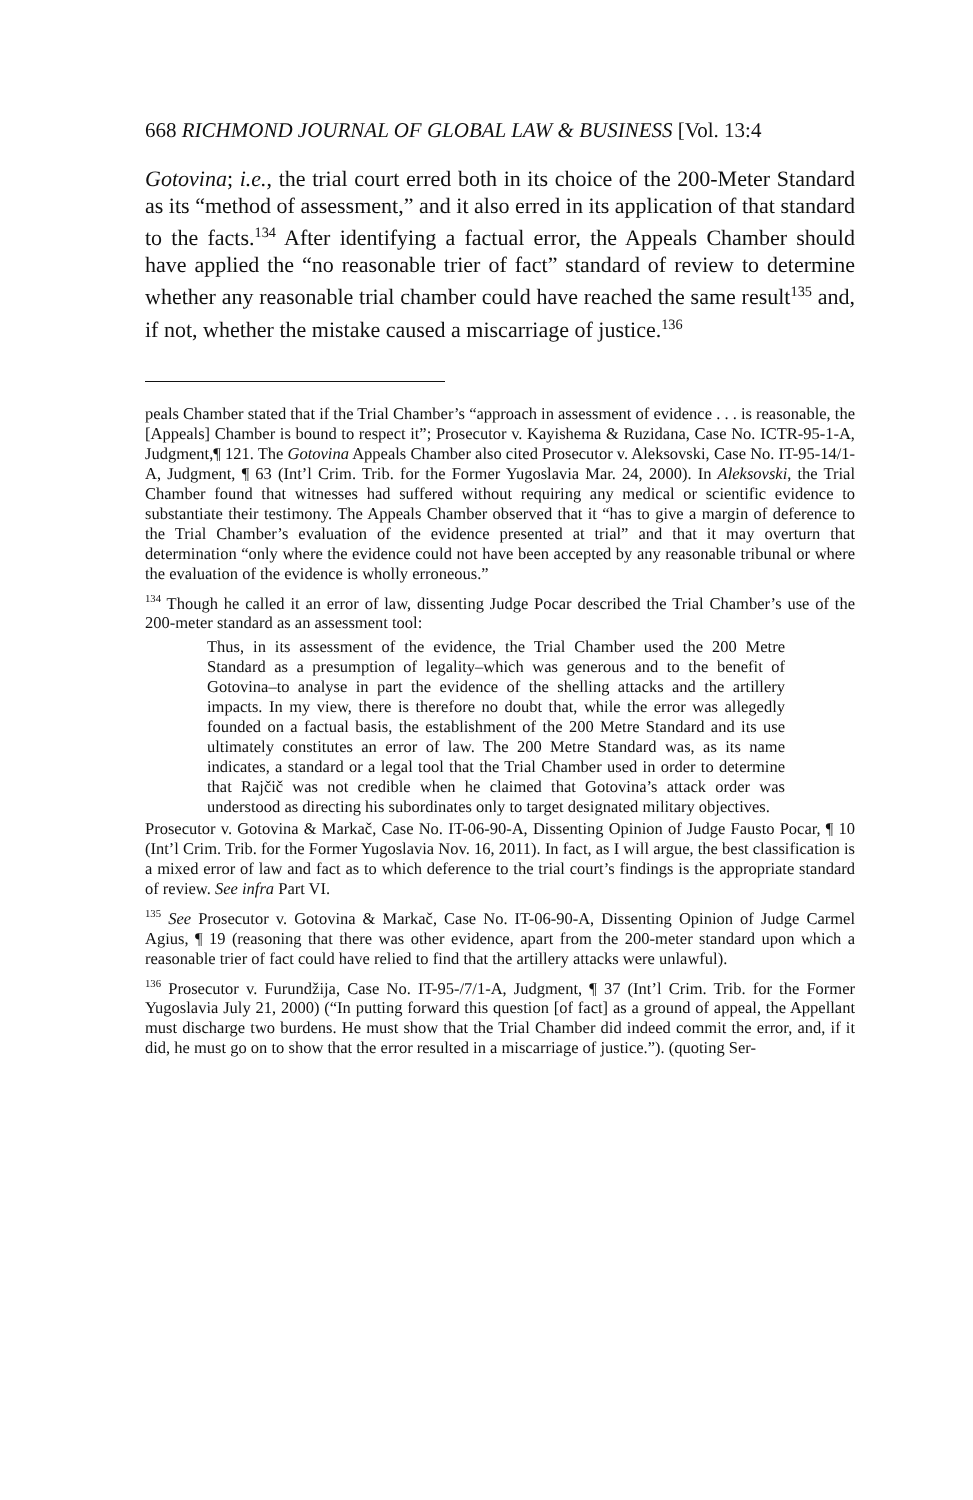668 RICHMOND JOURNAL OF GLOBAL LAW & BUSINESS [Vol. 13:4
Gotovina; i.e., the trial court erred both in its choice of the 200-Meter Standard as its “method of assessment,” and it also erred in its application of that standard to the facts.<sup>134</sup> After identifying a factual error, the Appeals Chamber should have applied the “no reasonable trier of fact” standard of review to determine whether any reasonable trial chamber could have reached the same result<sup>135</sup> and, if not, whether the mistake caused a miscarriage of justice.<sup>136</sup>
peals Chamber stated that if the Trial Chamber’s “approach in assessment of evidence . . . is reasonable, the [Appeals] Chamber is bound to respect it”; Prosecutor v. Kayishema & Ruzidana, Case No. ICTR-95-1-A, Judgment,¶ 121. The Gotovina Appeals Chamber also cited Prosecutor v. Aleksovski, Case No. IT-95-14/1-A, Judgment, ¶ 63 (Int’l Crim. Trib. for the Former Yugoslavia Mar. 24, 2000). In Aleksovski, the Trial Chamber found that witnesses had suffered without requiring any medical or scientific evidence to substantiate their testimony. The Appeals Chamber observed that it “has to give a margin of deference to the Trial Chamber’s evaluation of the evidence presented at trial” and that it may overturn that determination “only where the evidence could not have been accepted by any reasonable tribunal or where the evaluation of the evidence is wholly erroneous.”
<sup>134</sup> Though he called it an error of law, dissenting Judge Pocar described the Trial Chamber’s use of the 200-meter standard as an assessment tool:
Thus, in its assessment of the evidence, the Trial Chamber used the 200 Metre Standard as a presumption of legality–which was generous and to the benefit of Gotovina–to analyse in part the evidence of the shelling attacks and the artillery impacts. In my view, there is therefore no doubt that, while the error was allegedly founded on a factual basis, the establishment of the 200 Metre Standard and its use ultimately constitutes an error of law. The 200 Metre Standard was, as its name indicates, a standard or a legal tool that the Trial Chamber used in order to determine that Rajčič was not credible when he claimed that Gotovina’s attack order was understood as directing his subordinates only to target designated military objectives.
Prosecutor v. Gotovina & Markač, Case No. IT-06-90-A, Dissenting Opinion of Judge Fausto Pocar, ¶ 10 (Int’l Crim. Trib. for the Former Yugoslavia Nov. 16, 2011). In fact, as I will argue, the best classification is a mixed error of law and fact as to which deference to the trial court’s findings is the appropriate standard of review. See infra Part VI.
<sup>135</sup> See Prosecutor v. Gotovina & Markač, Case No. IT-06-90-A, Dissenting Opinion of Judge Carmel Agius, ¶ 19 (reasoning that there was other evidence, apart from the 200-meter standard upon which a reasonable trier of fact could have relied to find that the artillery attacks were unlawful).
<sup>136</sup> Prosecutor v. Furundžija, Case No. IT-95-/7/1-A, Judgment, ¶ 37 (Int’l Crim. Trib. for the Former Yugoslavia July 21, 2000) (“In putting forward this question [of fact] as a ground of appeal, the Appellant must discharge two burdens. He must show that the Trial Chamber did indeed commit the error, and, if it did, he must go on to show that the error resulted in a miscarriage of justice.”). (quoting Ser-